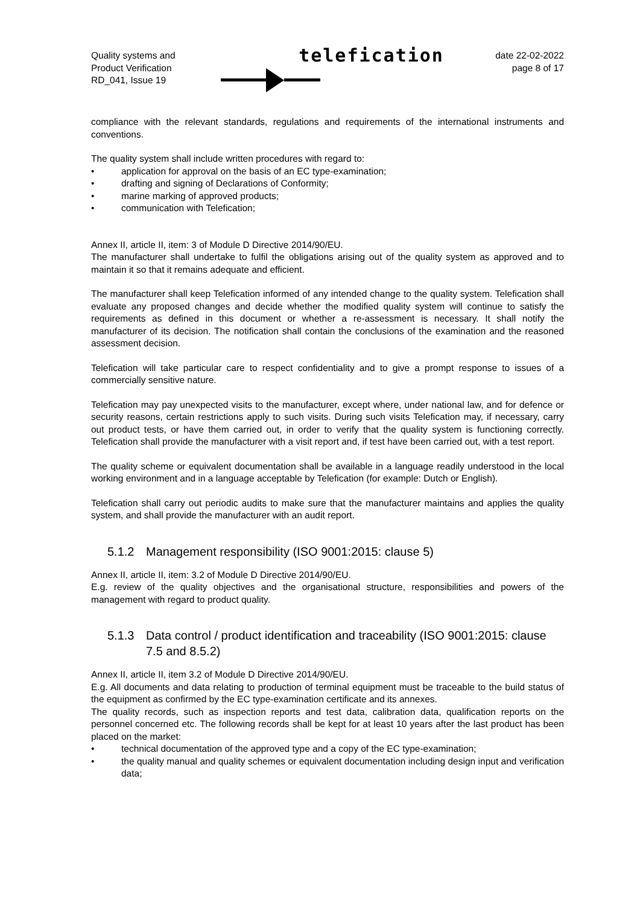Quality systems and
Product Verification
RD_041, Issue 19
telefication
date 22-02-2022
page 8 of 17
compliance with the relevant standards, regulations and requirements of the international instruments and conventions.
The quality system shall include written procedures with regard to:
• application for approval on the basis of an EC type-examination;
• drafting and signing of Declarations of Conformity;
• marine marking of approved products;
• communication with Telefication;
Annex II, article II, item: 3 of Module D Directive 2014/90/EU.
The manufacturer shall undertake to fulfil the obligations arising out of the quality system as approved and to maintain it so that it remains adequate and efficient.
The manufacturer shall keep Telefication informed of any intended change to the quality system. Telefication shall evaluate any proposed changes and decide whether the modified quality system will continue to satisfy the requirements as defined in this document or whether a re-assessment is necessary. It shall notify the manufacturer of its decision. The notification shall contain the conclusions of the examination and the reasoned assessment decision.
Telefication will take particular care to respect confidentiality and to give a prompt response to issues of a commercially sensitive nature.
Telefication may pay unexpected visits to the manufacturer, except where, under national law, and for defence or security reasons, certain restrictions apply to such visits. During such visits Telefication may, if necessary, carry out product tests, or have them carried out, in order to verify that the quality system is functioning correctly. Telefication shall provide the manufacturer with a visit report and, if test have been carried out, with a test report.
The quality scheme or equivalent documentation shall be available in a language readily understood in the local working environment and in a language acceptable by Telefication (for example: Dutch or English).
Telefication shall carry out periodic audits to make sure that the manufacturer maintains and applies the quality system, and shall provide the manufacturer with an audit report.
5.1.2 Management responsibility (ISO 9001:2015: clause 5)
Annex II, article II, item: 3.2 of Module D Directive 2014/90/EU.
E.g. review of the quality objectives and the organisational structure, responsibilities and powers of the management with regard to product quality.
5.1.3 Data control / product identification and traceability (ISO 9001:2015: clause 7.5 and 8.5.2)
Annex II, article II, item 3.2 of Module D Directive 2014/90/EU.
E.g. All documents and data relating to production of terminal equipment must be traceable to the build status of the equipment as confirmed by the EC type-examination certificate and its annexes.
The quality records, such as inspection reports and test data, calibration data, qualification reports on the personnel concerned etc. The following records shall be kept for at least 10 years after the last product has been placed on the market:
• technical documentation of the approved type and a copy of the EC type-examination;
• the quality manual and quality schemes or equivalent documentation including design input and verification data;